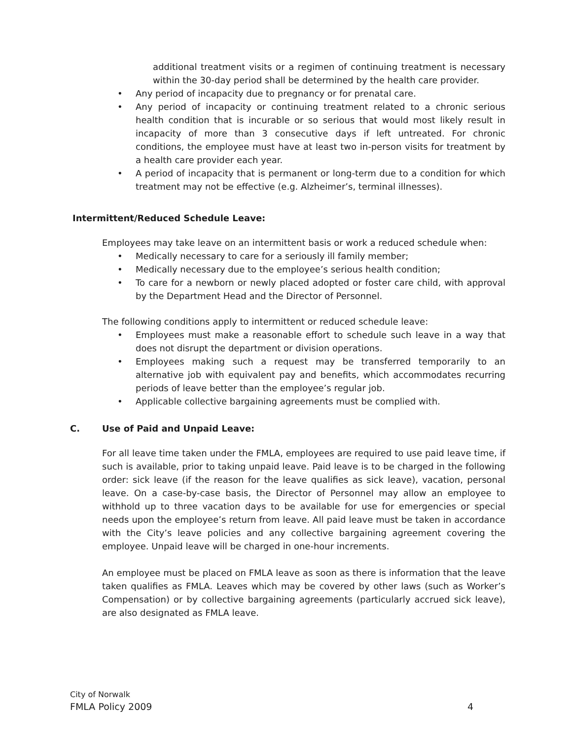additional treatment visits or a regimen of continuing treatment is necessary within the 30-day period shall be determined by the health care provider.
• Any period of incapacity due to pregnancy or for prenatal care.
• Any period of incapacity or continuing treatment related to a chronic serious health condition that is incurable or so serious that would most likely result in incapacity of more than 3 consecutive days if left untreated. For chronic conditions, the employee must have at least two in-person visits for treatment by a health care provider each year.
• A period of incapacity that is permanent or long-term due to a condition for which treatment may not be effective (e.g. Alzheimer’s, terminal illnesses).
Intermittent/Reduced Schedule Leave:
Employees may take leave on an intermittent basis or work a reduced schedule when:
• Medically necessary to care for a seriously ill family member;
• Medically necessary due to the employee’s serious health condition;
• To care for a newborn or newly placed adopted or foster care child, with approval by the Department Head and the Director of Personnel.
The following conditions apply to intermittent or reduced schedule leave:
• Employees must make a reasonable effort to schedule such leave in a way that does not disrupt the department or division operations.
• Employees making such a request may be transferred temporarily to an alternative job with equivalent pay and benefits, which accommodates recurring periods of leave better than the employee’s regular job.
• Applicable collective bargaining agreements must be complied with.
C. Use of Paid and Unpaid Leave:
For all leave time taken under the FMLA, employees are required to use paid leave time, if such is available, prior to taking unpaid leave. Paid leave is to be charged in the following order: sick leave (if the reason for the leave qualifies as sick leave), vacation, personal leave. On a case-by-case basis, the Director of Personnel may allow an employee to withhold up to three vacation days to be available for use for emergencies or special needs upon the employee’s return from leave. All paid leave must be taken in accordance with the City’s leave policies and any collective bargaining agreement covering the employee. Unpaid leave will be charged in one-hour increments.
An employee must be placed on FMLA leave as soon as there is information that the leave taken qualifies as FMLA. Leaves which may be covered by other laws (such as Worker’s Compensation) or by collective bargaining agreements (particularly accrued sick leave), are also designated as FMLA leave.
City of Norwalk
FMLA Policy 2009 4